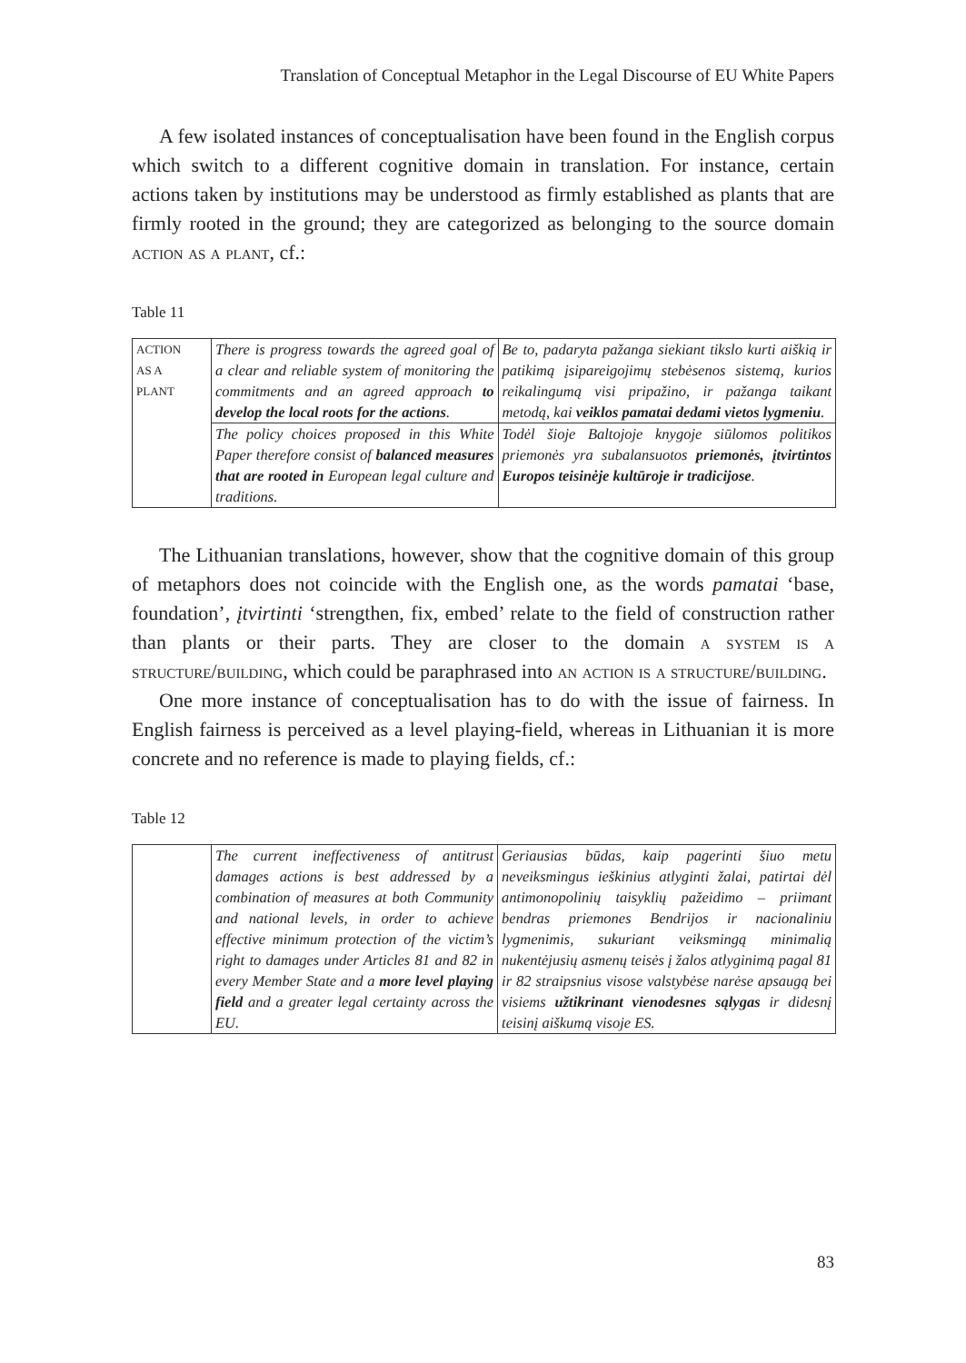Translation of Conceptual Metaphor in the Legal Discourse of EU White Papers
A few isolated instances of conceptualisation have been found in the English corpus which switch to a different cognitive domain in translation. For instance, certain actions taken by institutions may be understood as firmly established as plants that are firmly rooted in the ground; they are categorized as belonging to the source domain action as a plant, cf.:
Table 11
| ACTION AS A PLANT | There is progress towards the agreed goal of a clear and reliable system of monitoring the commitments and an agreed approach to develop the local roots for the actions . | Be to, padaryta pažanga siekiant tikslo kurti aiškią ir patikimą įsipareigojimų stebėsenos sistemą, kurios reikalingumą visi pripažino, ir pažanga taikant metodą, kai veiklos pamatai dedami vietos lygmeniu . |
| | The policy choices proposed in this White Paper therefore consist of balanced measures that are rooted in European legal culture and traditions. | Todėl šioje Baltojoje knygoje siūlomos politikos priemonės yra subalansuotos priemonės, įtvirtintos Europos teisinėje kultūroje ir tradicijose . |
The Lithuanian translations, however, show that the cognitive domain of this group of metaphors does not coincide with the English one, as the words pamatai ‘base, foundation’, įtvirtinti ‘strengthen, fix, embed’ relate to the field of construction rather than plants or their parts. They are closer to the domain a system is a structure/building, which could be paraphrased into an action is a structure/building.
One more instance of conceptualisation has to do with the issue of fairness. In English fairness is perceived as a level playing-field, whereas in Lithuanian it is more concrete and no reference is made to playing fields, cf.:
Table 12
| | The current ineffectiveness of antitrust damages actions is best addressed by a combination of measures at both Community and national levels, in order to achieve effective minimum protection of the victim’s right to damages under Articles 81 and 82 in every Member State and a more level playing field and a greater legal certainty across the EU. | Geriausias būdas, kaip pagerinti šiuo metu neveiksmingus ieškinius atlyginti žalai, patirtai dėl antimonopolinių taisyklių pažeidimo – priimant bendras priemones Bendrijos ir nacionaliniu lygmenimis, sukuriant veiksmingą minimalią nukentėjusių asmenų teisės į žalos atlyginimą pagal 81 ir 82 straipsnius visose valstybėse narėse apsaugą bei visiems užtikrinant vienodesnes sąlygas ir didesnį teisinį aiškumą visoje ES. |
83